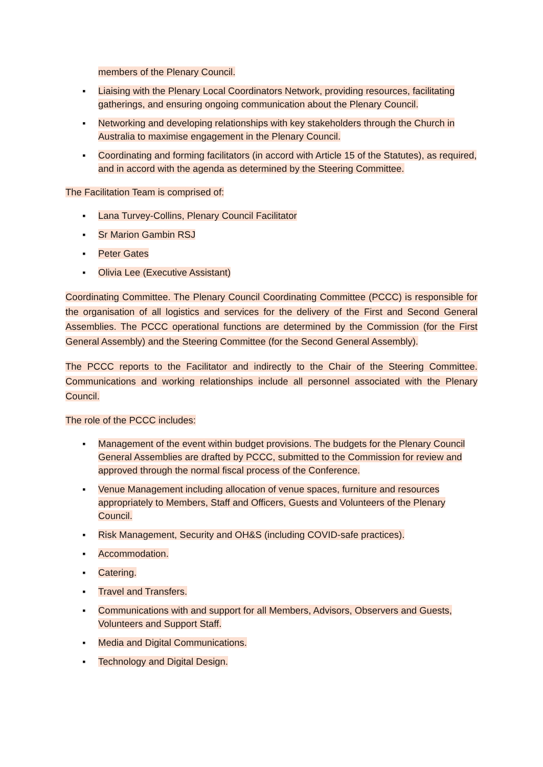members of the Plenary Council.
▪ Liaising with the Plenary Local Coordinators Network, providing resources, facilitating gatherings, and ensuring ongoing communication about the Plenary Council.
▪ Networking and developing relationships with key stakeholders through the Church in Australia to maximise engagement in the Plenary Council.
▪ Coordinating and forming facilitators (in accord with Article 15 of the Statutes), as required, and in accord with the agenda as determined by the Steering Committee.
The Facilitation Team is comprised of:
▪ Lana Turvey-Collins, Plenary Council Facilitator
▪ Sr Marion Gambin RSJ
▪ Peter Gates
▪ Olivia Lee (Executive Assistant)
Coordinating Committee. The Plenary Council Coordinating Committee (PCCC) is responsible for the organisation of all logistics and services for the delivery of the First and Second General Assemblies. The PCCC operational functions are determined by the Commission (for the First General Assembly) and the Steering Committee (for the Second General Assembly).
The PCCC reports to the Facilitator and indirectly to the Chair of the Steering Committee. Communications and working relationships include all personnel associated with the Plenary Council.
The role of the PCCC includes:
▪ Management of the event within budget provisions. The budgets for the Plenary Council General Assemblies are drafted by PCCC, submitted to the Commission for review and approved through the normal fiscal process of the Conference.
▪ Venue Management including allocation of venue spaces, furniture and resources appropriately to Members, Staff and Officers, Guests and Volunteers of the Plenary Council.
▪ Risk Management, Security and OH&S (including COVID-safe practices).
▪ Accommodation.
▪ Catering.
▪ Travel and Transfers.
▪ Communications with and support for all Members, Advisors, Observers and Guests, Volunteers and Support Staff.
▪ Media and Digital Communications.
▪ Technology and Digital Design.